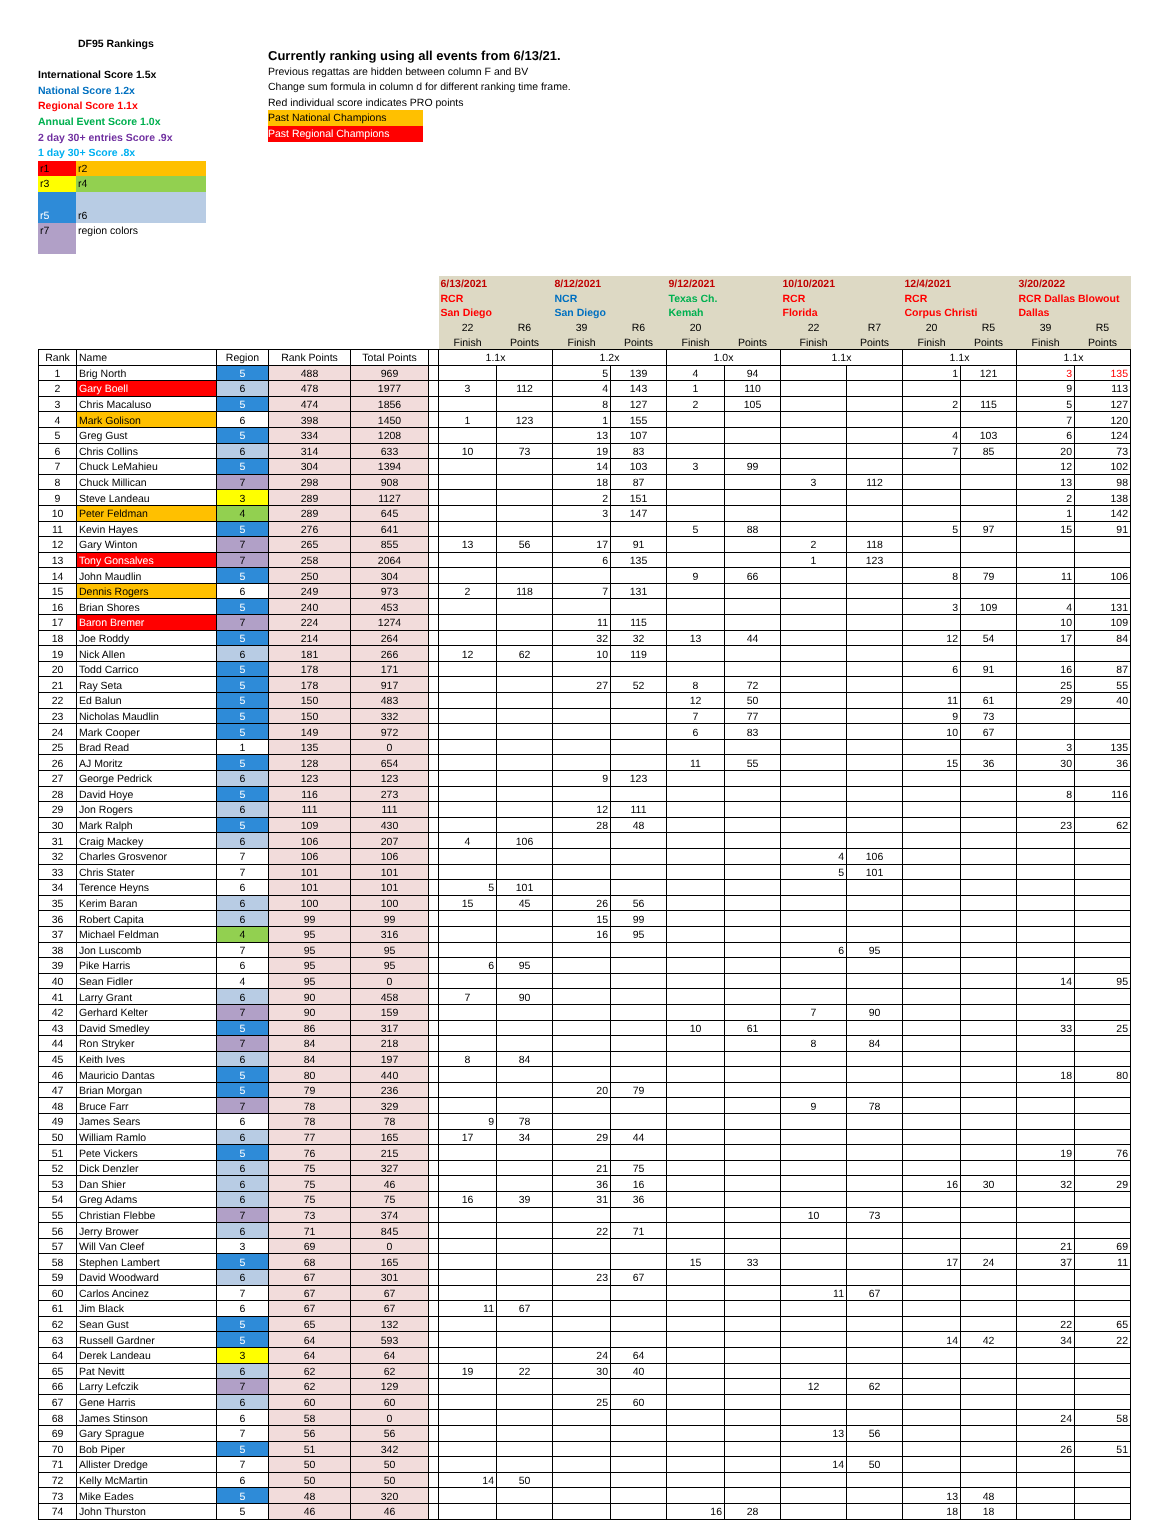DF95 Rankings
International Score 1.5x
National Score 1.2x
Regional Score 1.1x
Annual Event Score 1.0x
2 day 30+ entries Score .9x
1 day 30+ Score .8x
r1 r2
r3 r4
r5 r6
r7 region colors
Currently ranking using all events from 6/13/21.
Previous regattas are hidden between column F and BV
Change sum formula in column d for different ranking time frame.
Red individual score indicates PRO points
Past National Champions
Past Regional Champions
| | | | | | | 6/13/2021 | | 8/12/2021 | | 9/12/2021 | | 10/10/2021 | | 12/4/2021 | | 3/20/2022 | |
| | | | | | | RCR | | NCR | | Texas Ch. | | RCR | | RCR | | RCR Dallas Blowout | |
| | | | | | | San Diego | | San Diego | | Kemah | | Florida | | Corpus Christi | | Dallas | |
| | | | | | | 22 | R6 | 39 | R6 | 20 | | 22 | R7 | 20 | R5 | 39 | R5 |
| | | | | | | Finish | Points | Finish | Points | Finish | Points | Finish | Points | Finish | Points | Finish | Points |
| Rank | Name | Region | Rank Points | Total Points | | 1.1x | | 1.2x | | 1.0x | | 1.1x | | 1.1x | | 1.1x | |
| 1 | Brig North | 5 | 488 | 969 | | | | 5 | 139 | 4 | 94 | | | 1 | 121 | 3 | 135 |
| 2 | Gary Boell | 6 | 478 | 1977 | | 3 | 112 | 4 | 143 | 1 | 110 | | | | | 9 | 113 |
| 3 | Chris Macaluso | 5 | 474 | 1856 | | | | 8 | 127 | 2 | 105 | | | 2 | 115 | 5 | 127 |
| 4 | Mark Golison | 6 | 398 | 1450 | | 1 | 123 | 1 | 155 | | | | | | | 7 | 120 |
| 5 | Greg Gust | 5 | 334 | 1208 | | | | 13 | 107 | | | | | 4 | 103 | 6 | 124 |
| 6 | Chris Collins | 6 | 314 | 633 | | 10 | 73 | 19 | 83 | | | | | 7 | 85 | 20 | 73 |
| 7 | Chuck LeMahieu | 5 | 304 | 1394 | | | | 14 | 103 | 3 | 99 | | | | | 12 | 102 |
| 8 | Chuck Millican | 7 | 298 | 908 | | | | 18 | 87 | | | 3 | 112 | | | 13 | 98 |
| 9 | Steve Landeau | 3 | 289 | 1127 | | | | 2 | 151 | | | | | | | 2 | 138 |
| 10 | Peter Feldman | 4 | 289 | 645 | | | | 3 | 147 | | | | | | | 1 | 142 |
| 11 | Kevin Hayes | 5 | 276 | 641 | | | | | | 5 | 88 | | | 5 | 97 | 15 | 91 |
| 12 | Gary Winton | 7 | 265 | 855 | | 13 | 56 | 17 | 91 | | | 2 | 118 | | | | |
| 13 | Tony Gonsalves | 7 | 258 | 2064 | | | | 6 | 135 | | | 1 | 123 | | | | |
| 14 | John Maudlin | 5 | 250 | 304 | | | | | | 9 | 66 | | | 8 | 79 | 11 | 106 |
| 15 | Dennis Rogers | 6 | 249 | 973 | | 2 | 118 | 7 | 131 | | | | | | | | |
| 16 | Brian Shores | 5 | 240 | 453 | | | | | | | | | | 3 | 109 | 4 | 131 |
| 17 | Baron Bremer | 7 | 224 | 1274 | | | | 11 | 115 | | | | | | | 10 | 109 |
| 18 | Joe Roddy | 5 | 214 | 264 | | | | 32 | 32 | 13 | 44 | | | 12 | 54 | 17 | 84 |
| 19 | Nick Allen | 6 | 181 | 266 | | 12 | 62 | 10 | 119 | | | | | | | | |
| 20 | Todd Carrico | 5 | 178 | 171 | | | | | | | | | | 6 | 91 | 16 | 87 |
| 21 | Ray Seta | 5 | 178 | 917 | | | | 27 | 52 | 8 | 72 | | | | | 25 | 55 |
| 22 | Ed Balun | 5 | 150 | 483 | | | | | | 12 | 50 | | | 11 | 61 | 29 | 40 |
| 23 | Nicholas Maudlin | 5 | 150 | 332 | | | | | | 7 | 77 | | | 9 | 73 | | |
| 24 | Mark Cooper | 5 | 149 | 972 | | | | | | 6 | 83 | | | 10 | 67 | | |
| 25 | Brad Read | 1 | 135 | 0 | | | | | | | | | | | | 3 | 135 |
| 26 | AJ Moritz | 5 | 128 | 654 | | | | | | 11 | 55 | | | 15 | 36 | 30 | 36 |
| 27 | George Pedrick | 6 | 123 | 123 | | | | 9 | 123 | | | | | | | | |
| 28 | David Hoye | 5 | 116 | 273 | | | | | | | | | | | | 8 | 116 |
| 29 | Jon Rogers | 6 | 111 | 111 | | | | 12 | 111 | | | | | | | | |
| 30 | Mark Ralph | 5 | 109 | 430 | | | | 28 | 48 | | | | | | | 23 | 62 |
| 31 | Craig Mackey | 6 | 106 | 207 | | 4 | 106 | | | | | | | | | | |
| 32 | Charles Grosvenor | 7 | 106 | 106 | | | | | | | | 4 | 106 | | | | |
| 33 | Chris Stater | 7 | 101 | 101 | | | | | | | | 5 | 101 | | | | |
| 34 | Terence Heyns | 6 | 101 | 101 | | 5 | 101 | | | | | | | | | | |
| 35 | Kerim Baran | 6 | 100 | 100 | | 15 | 45 | 26 | 56 | | | | | | | | |
| 36 | Robert Capita | 6 | 99 | 99 | | | | 15 | 99 | | | | | | | | |
| 37 | Michael Feldman | 4 | 95 | 316 | | | | 16 | 95 | | | | | | | | |
| 38 | Jon Luscomb | 7 | 95 | 95 | | | | | | | | 6 | 95 | | | | |
| 39 | Pike Harris | 6 | 95 | 95 | | 6 | 95 | | | | | | | | | | |
| 40 | Sean Fidler | 4 | 95 | 0 | | | | | | | | | | | | 14 | 95 |
| 41 | Larry Grant | 6 | 90 | 458 | | 7 | 90 | | | | | | | | | | |
| 42 | Gerhard Kelter | 7 | 90 | 159 | | | | | | | | 7 | 90 | | | | |
| 43 | David Smedley | 5 | 86 | 317 | | | | | | 10 | 61 | | | | | 33 | 25 |
| 44 | Ron Stryker | 7 | 84 | 218 | | | | | | | | 8 | 84 | | | | |
| 45 | Keith Ives | 6 | 84 | 197 | | 8 | 84 | | | | | | | | | | |
| 46 | Mauricio Dantas | 5 | 80 | 440 | | | | | | | | | | | | 18 | 80 |
| 47 | Brian Morgan | 5 | 79 | 236 | | | | 20 | 79 | | | | | | | | |
| 48 | Bruce Farr | 7 | 78 | 329 | | | | | | | | 9 | 78 | | | | |
| 49 | James Sears | 6 | 78 | 78 | | 9 | 78 | | | | | | | | | | |
| 50 | William Ramlo | 6 | 77 | 165 | | 17 | 34 | 29 | 44 | | | | | | | | |
| 51 | Pete Vickers | 5 | 76 | 215 | | | | | | | | | | | | 19 | 76 |
| 52 | Dick Denzler | 6 | 75 | 327 | | | | 21 | 75 | | | | | | | | |
| 53 | Dan Shier | 6 | 75 | 46 | | | | 36 | 16 | | | | | 16 | 30 | 32 | 29 |
| 54 | Greg Adams | 6 | 75 | 75 | | 16 | 39 | 31 | 36 | | | | | | | | |
| 55 | Christian Flebbe | 7 | 73 | 374 | | | | | | | | 10 | 73 | | | | |
| 56 | Jerry Brower | 6 | 71 | 845 | | | | 22 | 71 | | | | | | | | |
| 57 | Will Van Cleef | 3 | 69 | 0 | | | | | | | | | | | | 21 | 69 |
| 58 | Stephen Lambert | 5 | 68 | 165 | | | | | | 15 | 33 | | | 17 | 24 | 37 | 11 |
| 59 | David Woodward | 6 | 67 | 301 | | | | 23 | 67 | | | | | | | | |
| 60 | Carlos Ancinez | 7 | 67 | 67 | | | | | | | | 11 | 67 | | | | |
| 61 | Jim Black | 6 | 67 | 67 | | 11 | 67 | | | | | | | | | | |
| 62 | Sean Gust | 5 | 65 | 132 | | | | | | | | | | | | 22 | 65 |
| 63 | Russell Gardner | 5 | 64 | 593 | | | | | | | | | | 14 | 42 | 34 | 22 |
| 64 | Derek Landeau | 3 | 64 | 64 | | | | 24 | 64 | | | | | | | | |
| 65 | Pat Nevitt | 6 | 62 | 62 | | 19 | 22 | 30 | 40 | | | | | | | | |
| 66 | Larry Lefczik | 7 | 62 | 129 | | | | | | | | 12 | 62 | | | | |
| 67 | Gene Harris | 6 | 60 | 60 | | | | 25 | 60 | | | | | | | | |
| 68 | James Stinson | 6 | 58 | 0 | | | | | | | | | | | | 24 | 58 |
| 69 | Gary Sprague | 7 | 56 | 56 | | | | | | | | 13 | 56 | | | | |
| 70 | Bob Piper | 5 | 51 | 342 | | | | | | | | | | | | 26 | 51 |
| 71 | Allister Dredge | 7 | 50 | 50 | | | | | | | | 14 | 50 | | | | |
| 72 | Kelly McMartin | 6 | 50 | 50 | | 14 | 50 | | | | | | | | | | |
| 73 | Mike Eades | 5 | 48 | 320 | | | | | | | | | | 13 | 48 | | |
| 74 | John Thurston | 5 | 46 | 46 | | | | | | 16 | 28 | | | 18 | 18 | | |